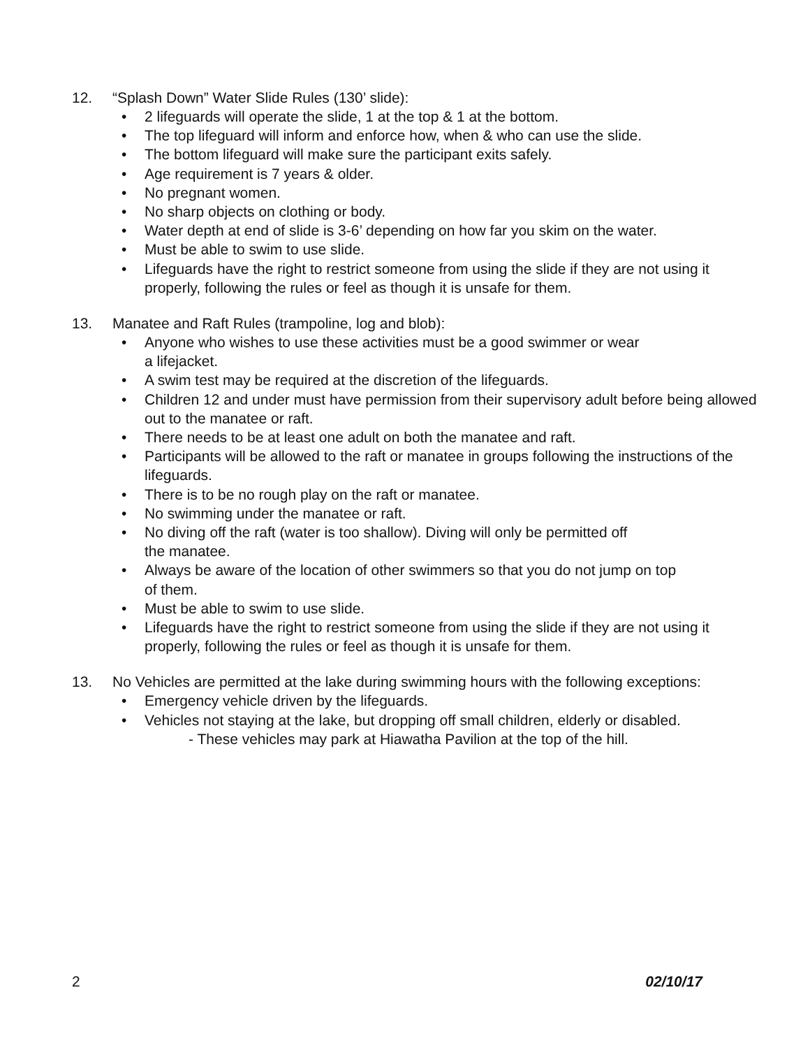12. “Splash Down” Water Slide Rules (130’ slide):
• 2 lifeguards will operate the slide, 1 at the top & 1 at the bottom.
• The top lifeguard will inform and enforce how, when & who can use the slide.
• The bottom lifeguard will make sure the participant exits safely.
• Age requirement is 7 years & older.
• No pregnant women.
• No sharp objects on clothing or body.
• Water depth at end of slide is 3-6’ depending on how far you skim on the water.
• Must be able to swim to use slide.
• Lifeguards have the right to restrict someone from using the slide if they are not using it properly, following the rules or feel as though it is unsafe for them.
13. Manatee and Raft Rules (trampoline, log and blob):
• Anyone who wishes to use these activities must be a good swimmer or wear
a lifejacket.
• A swim test may be required at the discretion of the lifeguards.
• Children 12 and under must have permission from their supervisory adult before being allowed out to the manatee or raft.
• There needs to be at least one adult on both the manatee and raft.
• Participants will be allowed to the raft or manatee in groups following the instructions of the lifeguards.
• There is to be no rough play on the raft or manatee.
• No swimming under the manatee or raft.
• No diving off the raft (water is too shallow). Diving will only be permitted off
the manatee.
• Always be aware of the location of other swimmers so that you do not jump on top
of them.
• Must be able to swim to use slide.
• Lifeguards have the right to restrict someone from using the slide if they are not using it properly, following the rules or feel as though it is unsafe for them.
13. No Vehicles are permitted at the lake during swimming hours with the following exceptions:
• Emergency vehicle driven by the lifeguards.
• Vehicles not staying at the lake, but dropping off small children, elderly or disabled.
- These vehicles may park at Hiawatha Pavilion at the top of the hill.
2 02/10/17